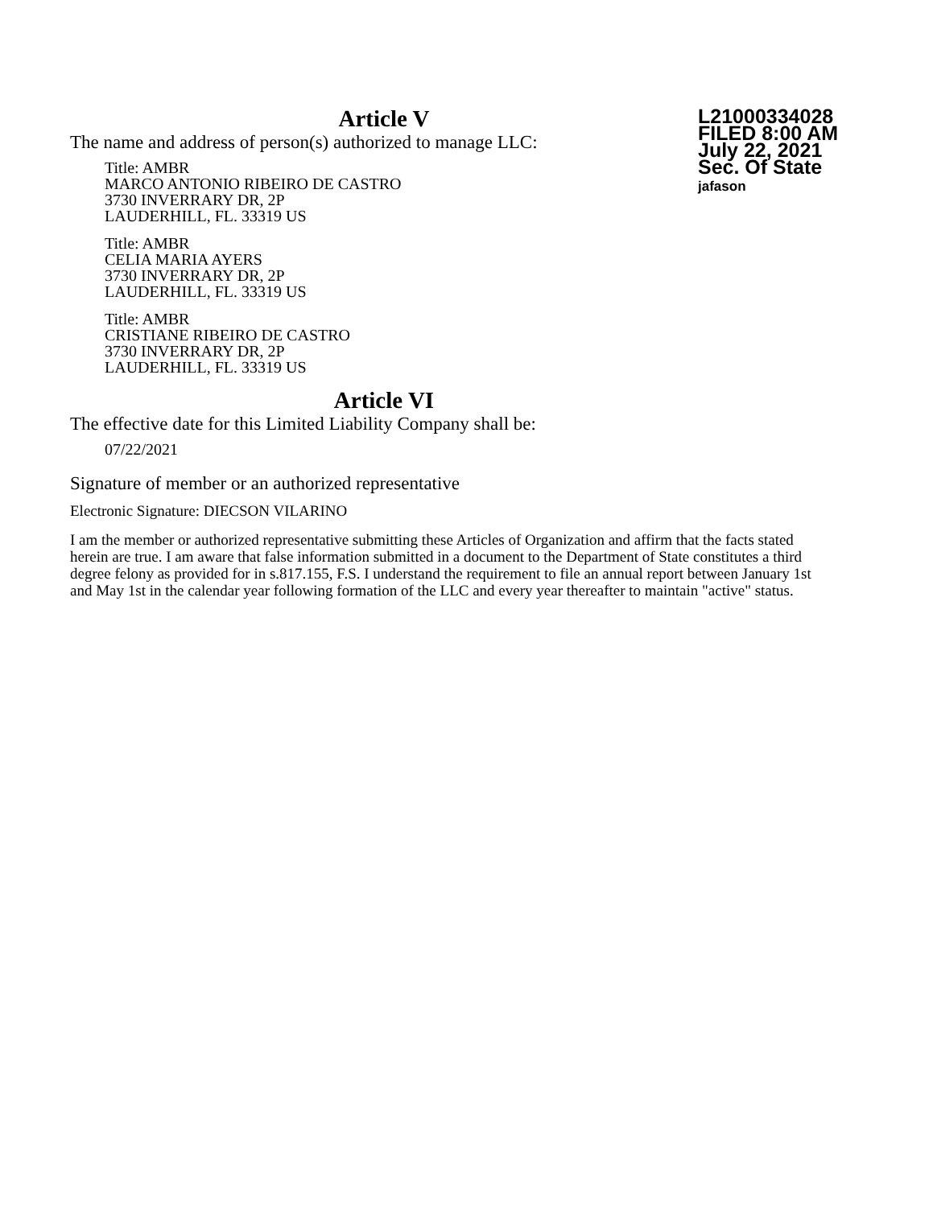Article V
The name and address of person(s) authorized to manage LLC:
Title: AMBR
MARCO ANTONIO RIBEIRO DE CASTRO
3730 INVERRARY DR, 2P
LAUDERHILL, FL. 33319 US
Title: AMBR
CELIA MARIA AYERS
3730 INVERRARY DR, 2P
LAUDERHILL, FL. 33319 US
Title: AMBR
CRISTIANE RIBEIRO DE CASTRO
3730 INVERRARY DR, 2P
LAUDERHILL, FL. 33319 US
Article VI
The effective date for this Limited Liability Company shall be:
07/22/2021
L21000334028
FILED 8:00 AM
July 22, 2021
Sec. Of State
jafason
Signature of member or an authorized representative
Electronic Signature: DIECSON VILARINO
I am the member or authorized representative submitting these Articles of Organization and affirm that the facts stated herein are true. I am aware that false information submitted in a document to the Department of State constitutes a third degree felony as provided for in s.817.155, F.S. I understand the requirement to file an annual report between January 1st and May 1st in the calendar year following formation of the LLC and every year thereafter to maintain "active" status.